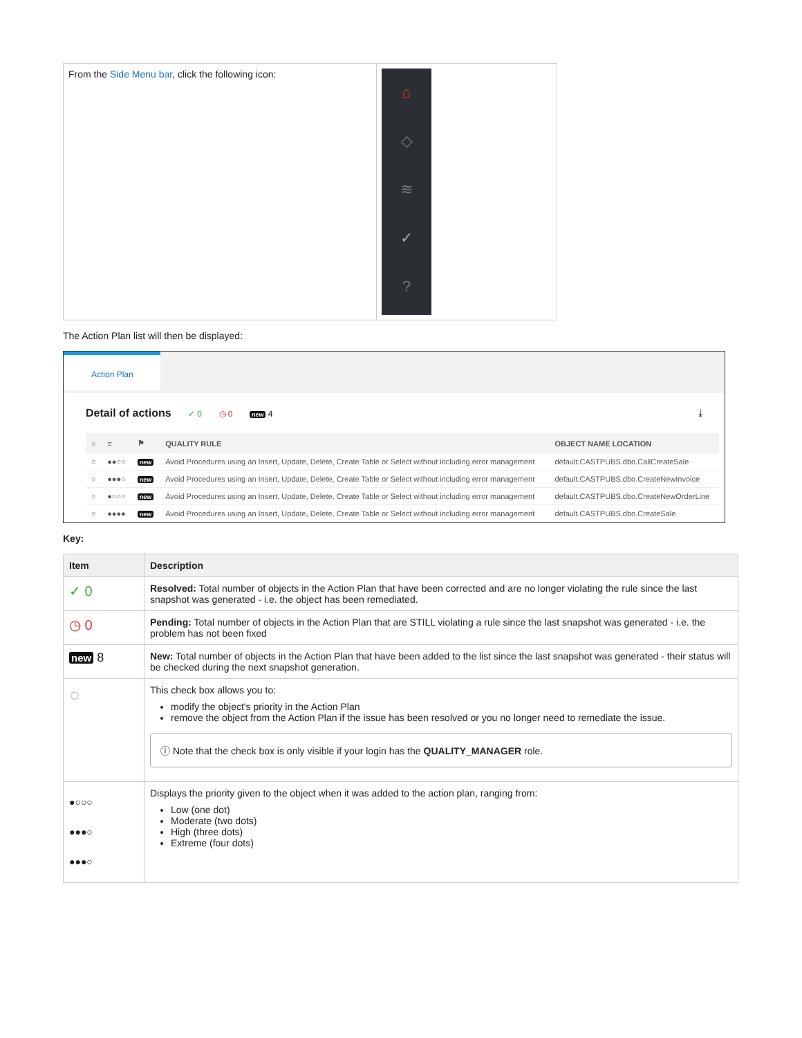| From the Side Menu bar , click the following icon: | ⌂ ◇ ≋ ✓ ? |
The Action Plan list will then be displayed:
Action Plan
Detail of actions ✓ 0 ◷ 0 new 4 ⤓
| ○ | ≡ | ⚑ | QUALITY RULE | OBJECT NAME LOCATION |
| --- | --- | --- | --- | --- |
| ○ | ●●○○ | new | Avoid Procedures using an Insert, Update, Delete, Create Table or Select without including error management | default.CASTPUBS.dbo.CallCreateSale |
| ○ | ●●●○ | new | Avoid Procedures using an Insert, Update, Delete, Create Table or Select without including error management | default.CASTPUBS.dbo.CreateNewInvoice |
| ○ | ●○○○ | new | Avoid Procedures using an Insert, Update, Delete, Create Table or Select without including error management | default.CASTPUBS.dbo.CreateNewOrderLine |
| ○ | ●●●● | new | Avoid Procedures using an Insert, Update, Delete, Create Table or Select without including error management | default.CASTPUBS.dbo.CreateSale |
Key:
| Item | Description |
| --- | --- |
| ✓ 0 | Resolved: Total number of objects in the Action Plan that have been corrected and are no longer violating the rule since the last snapshot was generated - i.e. the object has been remediated. |
| ◷ 0 | Pending: Total number of objects in the Action Plan that are STILL violating a rule since the last snapshot was generated - i.e. the problem has not been fixed |
| new 8 | New: Total number of objects in the Action Plan that have been added to the list since the last snapshot was generated - their status will be checked during the next snapshot generation. |
| ○ | This check box allows you to: modify the object's priority in the Action Plan remove the object from the Action Plan if the issue has been resolved or you no longer need to remediate the issue. ⓘ Note that the check box is only visible if your login has the QUALITY_MANAGER role. |
| ●○○○ ●●●○ ●●●○ | Displays the priority given to the object when it was added to the action plan, ranging from: Low (one dot) Moderate (two dots) High (three dots) Extreme (four dots) |